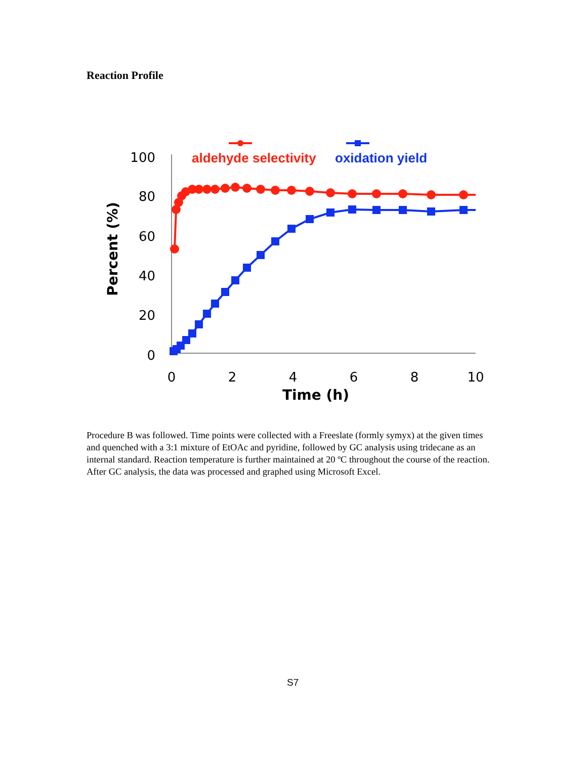Reaction Profile
100
80
60
40
20
0
0
2
4
6
8
10
Time (h)
Percent (%)
aldehyde selectivity
oxidation yield
Procedure B was followed. Time points were collected with a Freeslate (formly symyx) at the given times and quenched with a 3:1 mixture of EtOAc and pyridine, followed by GC analysis using tridecane as an internal standard. Reaction temperature is further maintained at 20 ºC throughout the course of the reaction. After GC analysis, the data was processed and graphed using Microsoft Excel.
S7